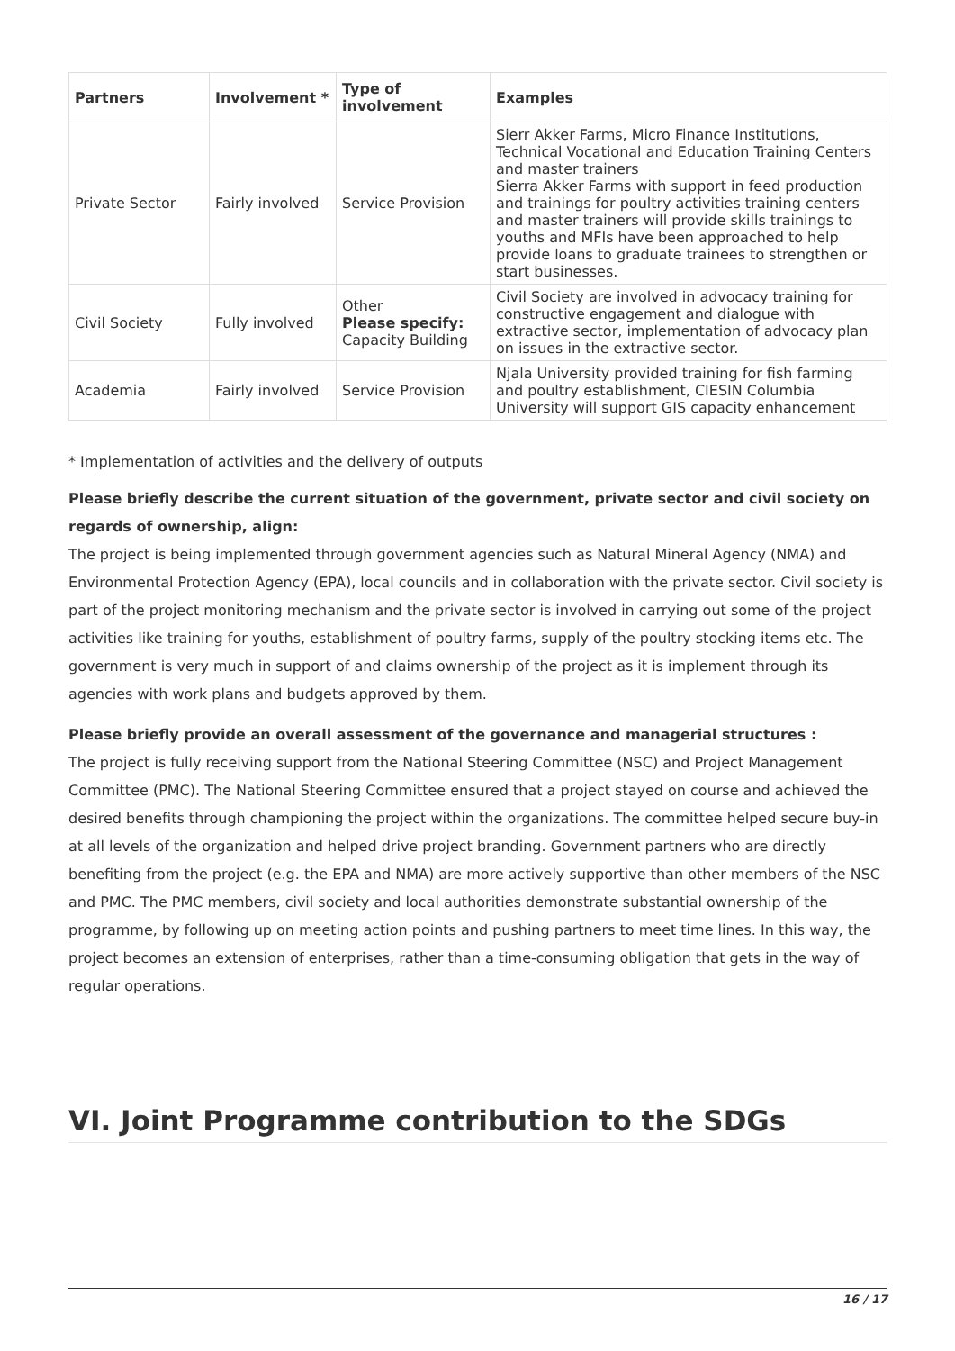| Partners | Involvement * | Type of involvement | Examples |
| --- | --- | --- | --- |
| Private Sector | Fairly involved | Service Provision | Sierr Akker Farms, Micro Finance Institutions, Technical Vocational and Education Training Centers and master trainers Sierra Akker Farms with support in feed production and trainings for poultry activities training centers and master trainers will provide skills trainings to youths and MFIs have been approached to help provide loans to graduate trainees to strengthen or start businesses. |
| Civil Society | Fully involved | Other Please specify: Capacity Building | Civil Society are involved in advocacy training for constructive engagement and dialogue with extractive sector, implementation of advocacy plan on issues in the extractive sector. |
| Academia | Fairly involved | Service Provision | Njala University provided training for fish farming and poultry establishment, CIESIN Columbia University will support GIS capacity enhancement |
* Implementation of activities and the delivery of outputs
Please briefly describe the current situation of the government, private sector and civil society on regards of ownership, align:
The project is being implemented through government agencies such as Natural Mineral Agency (NMA) and Environmental Protection Agency (EPA), local councils and in collaboration with the private sector. Civil society is part of the project monitoring mechanism and the private sector is involved in carrying out some of the project activities like training for youths, establishment of poultry farms, supply of the poultry stocking items etc. The government is very much in support of and claims ownership of the project as it is implement through its agencies with work plans and budgets approved by them.
Please briefly provide an overall assessment of the governance and managerial structures :
The project is fully receiving support from the National Steering Committee (NSC) and Project Management Committee (PMC). The National Steering Committee ensured that a project stayed on course and achieved the desired benefits through championing the project within the organizations. The committee helped secure buy-in at all levels of the organization and helped drive project branding. Government partners who are directly benefiting from the project (e.g. the EPA and NMA) are more actively supportive than other members of the NSC and PMC. The PMC members, civil society and local authorities demonstrate substantial ownership of the programme, by following up on meeting action points and pushing partners to meet time lines. In this way, the project becomes an extension of enterprises, rather than a time-consuming obligation that gets in the way of regular operations.
VI. Joint Programme contribution to the SDGs
16 / 17